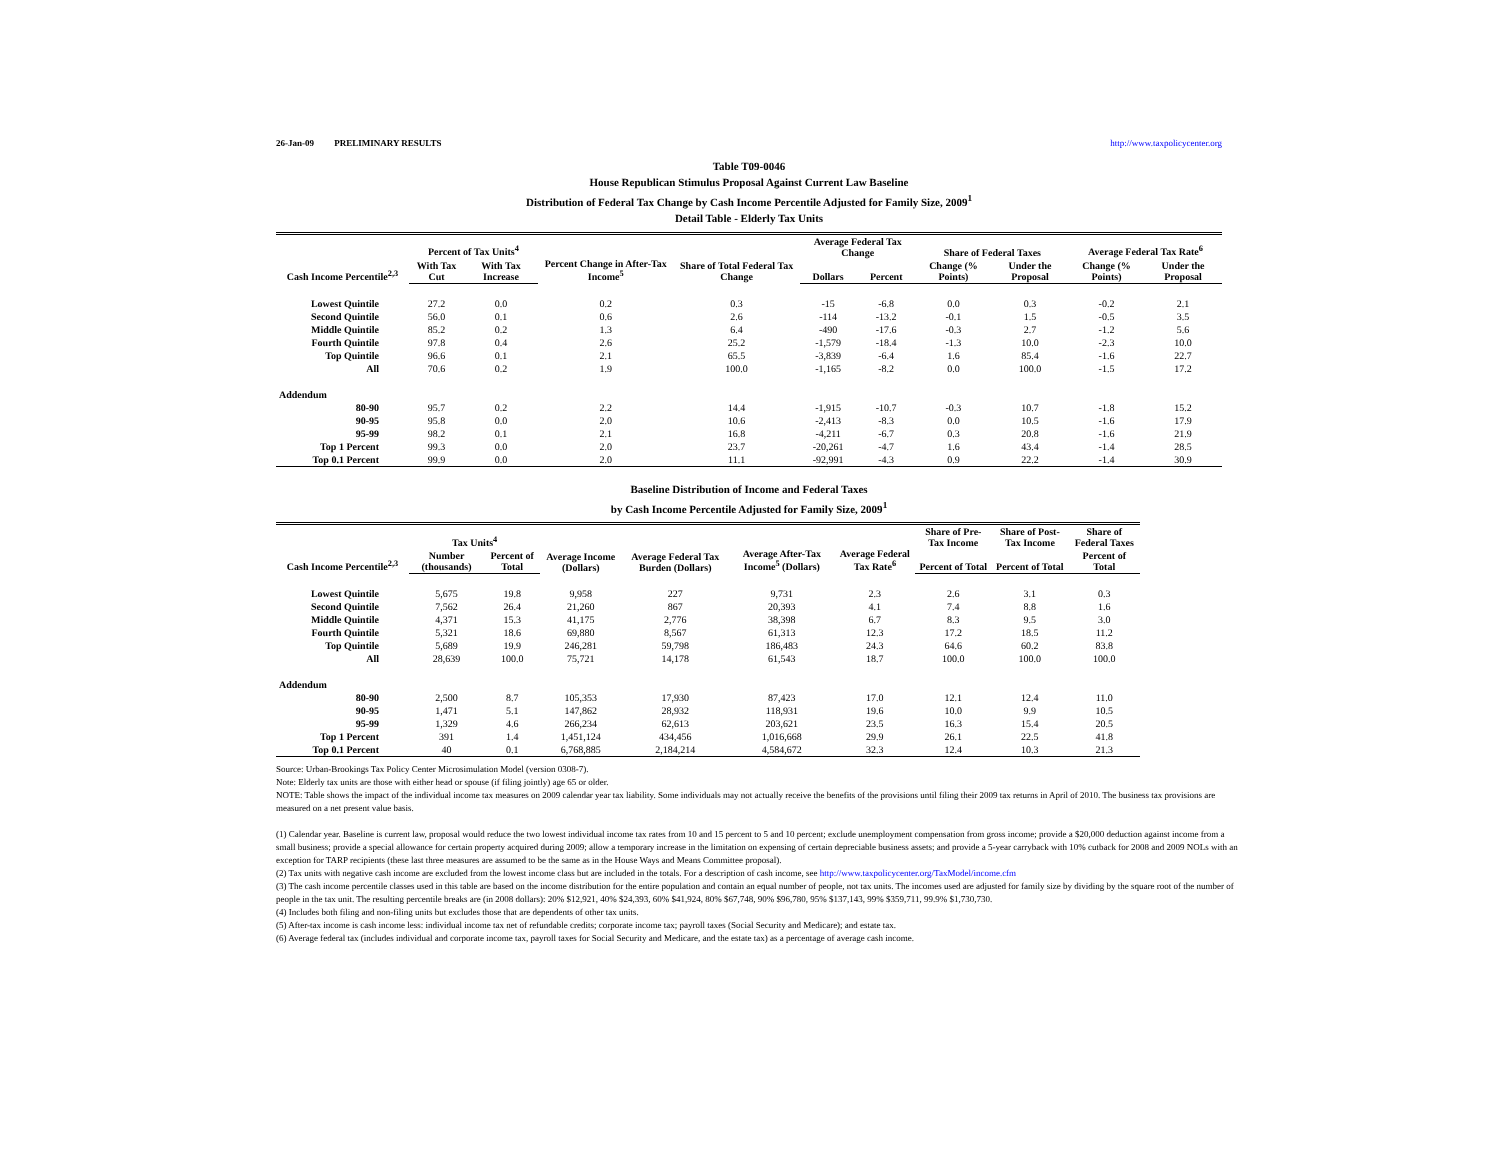26-Jan-09 PRELIMINARY RESULTS http://www.taxpolicycenter.org
Table T09-0046
House Republican Stimulus Proposal Against Current Law Baseline
Distribution of Federal Tax Change by Cash Income Percentile Adjusted for Family Size, 2009<sup>1</sup>
Detail Table - Elderly Tax Units
| Cash Income Percentile<sup>2,3</sup> | Percent of Tax Units<sup>4</sup> | | Percent Change in After-Tax Income<sup>5</sup> | Share of Total Federal Tax Change | Average Federal Tax Change | | Share of Federal Taxes | | Average Federal Tax Rate<sup>6</sup> | |
| --- | --- | --- | --- | --- | --- | --- | --- | --- | --- | --- |
| | With Tax Cut | With Tax Increase | | | Dollars | Percent | Change (% Points) | Under the Proposal | Change (% Points) | Under the Proposal |
| Lowest Quintile | 27.2 | 0.0 | 0.2 | 0.3 | -15 | -6.8 | 0.0 | 0.3 | -0.2 | 2.1 |
| Second Quintile | 56.0 | 0.1 | 0.6 | 2.6 | -114 | -13.2 | -0.1 | 1.5 | -0.5 | 3.5 |
| Middle Quintile | 85.2 | 0.2 | 1.3 | 6.4 | -490 | -17.6 | -0.3 | 2.7 | -1.2 | 5.6 |
| Fourth Quintile | 97.8 | 0.4 | 2.6 | 25.2 | -1,579 | -18.4 | -1.3 | 10.0 | -2.3 | 10.0 |
| Top Quintile | 96.6 | 0.1 | 2.1 | 65.5 | -3,839 | -6.4 | 1.6 | 85.4 | -1.6 | 22.7 |
| All | 70.6 | 0.2 | 1.9 | 100.0 | -1,165 | -8.2 | 0.0 | 100.0 | -1.5 | 17.2 |
| Addendum | | | | | | | | | | |
| 80-90 | 95.7 | 0.2 | 2.2 | 14.4 | -1,915 | -10.7 | -0.3 | 10.7 | -1.8 | 15.2 |
| 90-95 | 95.8 | 0.0 | 2.0 | 10.6 | -2,413 | -8.3 | 0.0 | 10.5 | -1.6 | 17.9 |
| 95-99 | 98.2 | 0.1 | 2.1 | 16.8 | -4,211 | -6.7 | 0.3 | 20.8 | -1.6 | 21.9 |
| Top 1 Percent | 99.3 | 0.0 | 2.0 | 23.7 | -20,261 | -4.7 | 1.6 | 43.4 | -1.4 | 28.5 |
| Top 0.1 Percent | 99.9 | 0.0 | 2.0 | 11.1 | -92,991 | -4.3 | 0.9 | 22.2 | -1.4 | 30.9 |
Baseline Distribution of Income and Federal Taxes
by Cash Income Percentile Adjusted for Family Size, 2009<sup>1</sup>
| Cash Income Percentile<sup>2,3</sup> | Tax Units<sup>4</sup> | | Average Income (Dollars) | Average Federal Tax Burden (Dollars) | Average After-Tax Income<sup>5</sup> (Dollars) | Average Federal Tax Rate<sup>6</sup> | Share of Pre-Tax Income | Share of Post-Tax Income | Share of Federal Taxes |
| --- | --- | --- | --- | --- | --- | --- | --- | --- | --- |
| | Number (thousands) | Percent of Total | | | | | Percent of Total | Percent of Total | Percent of Total |
| Lowest Quintile | 5,675 | 19.8 | 9,958 | 227 | 9,731 | 2.3 | 2.6 | 3.1 | 0.3 |
| Second Quintile | 7,562 | 26.4 | 21,260 | 867 | 20,393 | 4.1 | 7.4 | 8.8 | 1.6 |
| Middle Quintile | 4,371 | 15.3 | 41,175 | 2,776 | 38,398 | 6.7 | 8.3 | 9.5 | 3.0 |
| Fourth Quintile | 5,321 | 18.6 | 69,880 | 8,567 | 61,313 | 12.3 | 17.2 | 18.5 | 11.2 |
| Top Quintile | 5,689 | 19.9 | 246,281 | 59,798 | 186,483 | 24.3 | 64.6 | 60.2 | 83.8 |
| All | 28,639 | 100.0 | 75,721 | 14,178 | 61,543 | 18.7 | 100.0 | 100.0 | 100.0 |
| Addendum | | | | | | | | | |
| 80-90 | 2,500 | 8.7 | 105,353 | 17,930 | 87,423 | 17.0 | 12.1 | 12.4 | 11.0 |
| 90-95 | 1,471 | 5.1 | 147,862 | 28,932 | 118,931 | 19.6 | 10.0 | 9.9 | 10.5 |
| 95-99 | 1,329 | 4.6 | 266,234 | 62,613 | 203,621 | 23.5 | 16.3 | 15.4 | 20.5 |
| Top 1 Percent | 391 | 1.4 | 1,451,124 | 434,456 | 1,016,668 | 29.9 | 26.1 | 22.5 | 41.8 |
| Top 0.1 Percent | 40 | 0.1 | 6,768,885 | 2,184,214 | 4,584,672 | 32.3 | 12.4 | 10.3 | 21.3 |
Source: Urban-Brookings Tax Policy Center Microsimulation Model (version 0308-7).
Note: Elderly tax units are those with either head or spouse (if filing jointly) age 65 or older.
NOTE: Table shows the impact of the individual income tax measures on 2009 calendar year tax liability. Some individuals may not actually receive the benefits of the provisions until filing their 2009 tax returns in April of 2010. The business tax provisions are measured on a net present value basis.
(1) Calendar year. Baseline is current law, proposal would reduce the two lowest individual income tax rates from 10 and 15 percent to 5 and 10 percent; exclude unemployment compensation from gross income; provide a $20,000 deduction against income from a small business; provide a special allowance for certain property acquired during 2009; allow a temporary increase in the limitation on expensing of certain depreciable business assets; and provide a 5-year carryback with 10% cutback for 2008 and 2009 NOLs with an exception for TARP recipients (these last three measures are assumed to be the same as in the House Ways and Means Committee proposal).
(2) Tax units with negative cash income are excluded from the lowest income class but are included in the totals. For a description of cash income, see http://www.taxpolicycenter.org/TaxModel/income.cfm
(3) The cash income percentile classes used in this table are based on the income distribution for the entire population and contain an equal number of people, not tax units. The incomes used are adjusted for family size by dividing by the square root of the number of people in the tax unit. The resulting percentile breaks are (in 2008 dollars): 20% $12,921, 40% $24,393, 60% $41,924, 80% $67,748, 90% $96,780, 95% $137,143, 99% $359,711, 99.9% $1,730,730.
(4) Includes both filing and non-filing units but excludes those that are dependents of other tax units.
(5) After-tax income is cash income less: individual income tax net of refundable credits; corporate income tax; payroll taxes (Social Security and Medicare); and estate tax.
(6) Average federal tax (includes individual and corporate income tax, payroll taxes for Social Security and Medicare, and the estate tax) as a percentage of average cash income.